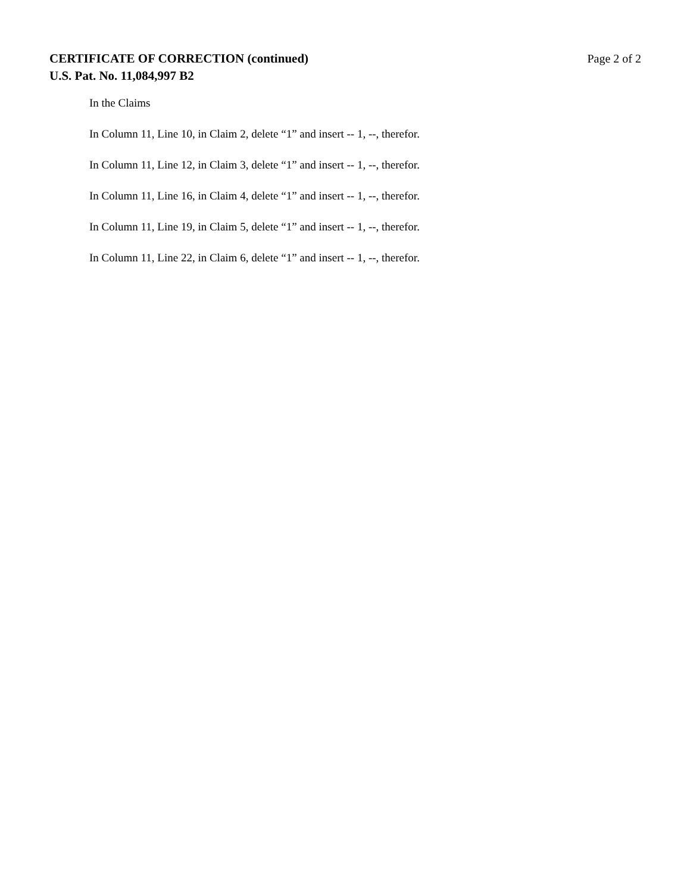CERTIFICATE OF CORRECTION (continued)
U.S. Pat. No. 11,084,997 B2
Page 2 of 2
In the Claims
In Column 11, Line 10, in Claim 2, delete “1” and insert -- 1, --, therefor.
In Column 11, Line 12, in Claim 3, delete “1” and insert -- 1, --, therefor.
In Column 11, Line 16, in Claim 4, delete “1” and insert -- 1, --, therefor.
In Column 11, Line 19, in Claim 5, delete “1” and insert -- 1, --, therefor.
In Column 11, Line 22, in Claim 6, delete “1” and insert -- 1, --, therefor.